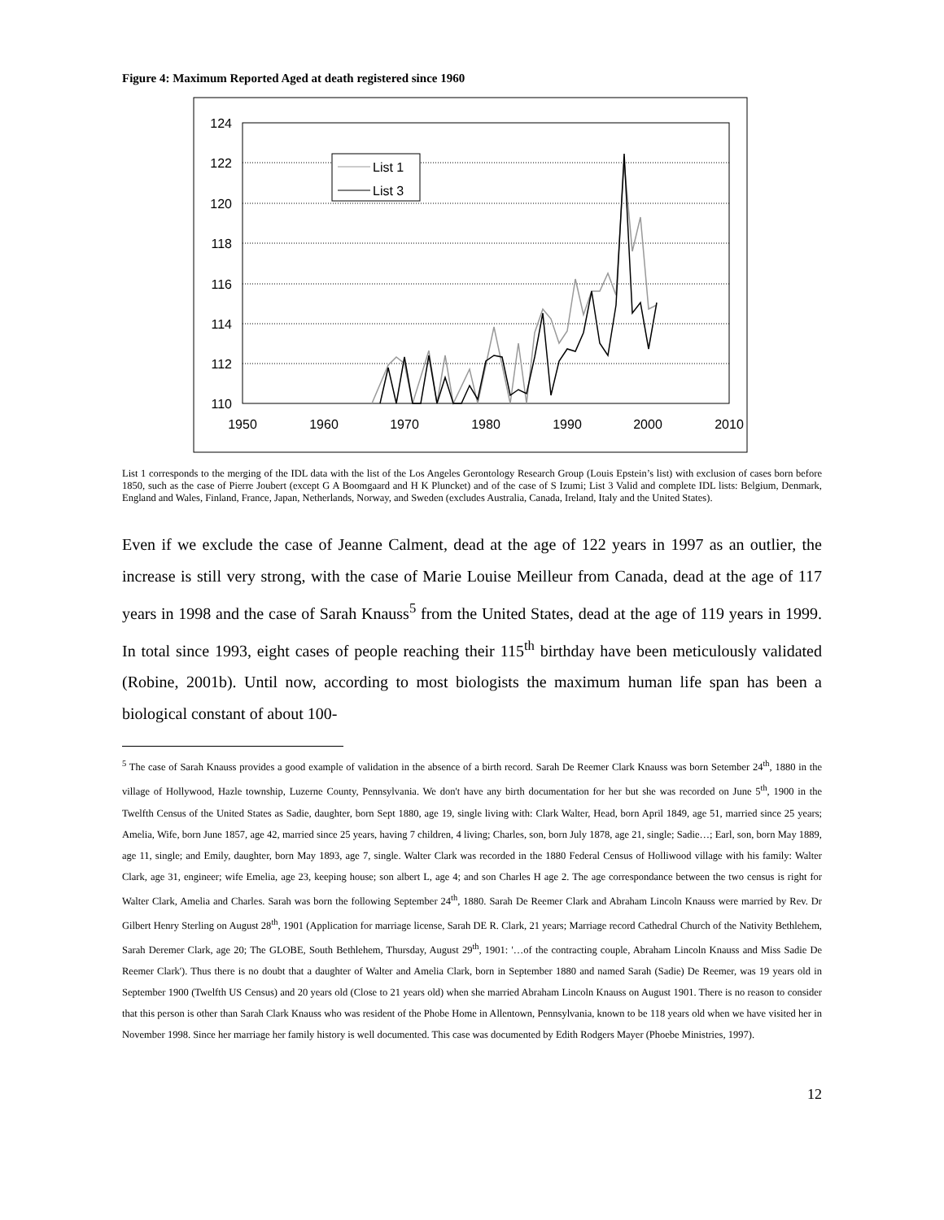Figure 4: Maximum Reported Aged at death registered since 1960
124
122
120
118
116
114
112
110
1950
1960
1970
1980
1990
2000
2010
List 1
List 3
List 1 corresponds to the merging of the IDL data with the list of the Los Angeles Gerontology Research Group (Louis Epstein’s list) with exclusion of cases born before 1850, such as the case of Pierre Joubert (except G A Boomgaard and H K Pluncket) and of the case of S Izumi; List 3 Valid and complete IDL lists: Belgium, Denmark, England and Wales, Finland, France, Japan, Netherlands, Norway, and Sweden (excludes Australia, Canada, Ireland, Italy and the United States).
Even if we exclude the case of Jeanne Calment, dead at the age of 122 years in 1997 as an outlier, the increase is still very strong, with the case of Marie Louise Meilleur from Canada, dead at the age of 117 years in 1998 and the case of Sarah Knauss<sup>5</sup> from the United States, dead at the age of 119 years in 1999. In total since 1993, eight cases of people reaching their 115<sup>th</sup> birthday have been meticulously validated (Robine, 2001b). Until now, according to most biologists the maximum human life span has been a biological constant of about 100-
<sup>5</sup> The case of Sarah Knauss provides a good example of validation in the absence of a birth record. Sarah De Reemer Clark Knauss was born Setember 24<sup>th</sup>, 1880 in the village of Hollywood, Hazle township, Luzerne County, Pennsylvania. We don't have any birth documentation for her but she was recorded on June 5<sup>th</sup>, 1900 in the Twelfth Census of the United States as Sadie, daughter, born Sept 1880, age 19, single living with: Clark Walter, Head, born April 1849, age 51, married since 25 years; Amelia, Wife, born June 1857, age 42, married since 25 years, having 7 children, 4 living; Charles, son, born July 1878, age 21, single; Sadie…; Earl, son, born May 1889, age 11, single; and Emily, daughter, born May 1893, age 7, single. Walter Clark was recorded in the 1880 Federal Census of Holliwood village with his family: Walter Clark, age 31, engineer; wife Emelia, age 23, keeping house; son albert L, age 4; and son Charles H age 2. The age correspondance between the two census is right for Walter Clark, Amelia and Charles. Sarah was born the following September 24<sup>th</sup>, 1880. Sarah De Reemer Clark and Abraham Lincoln Knauss were married by Rev. Dr Gilbert Henry Sterling on August 28<sup>th</sup>, 1901 (Application for marriage license, Sarah DE R. Clark, 21 years; Marriage record Cathedral Church of the Nativity Bethlehem, Sarah Deremer Clark, age 20; The GLOBE, South Bethlehem, Thursday, August 29<sup>th</sup>, 1901: '…of the contracting couple, Abraham Lincoln Knauss and Miss Sadie De Reemer Clark'). Thus there is no doubt that a daughter of Walter and Amelia Clark, born in September 1880 and named Sarah (Sadie) De Reemer, was 19 years old in September 1900 (Twelfth US Census) and 20 years old (Close to 21 years old) when she married Abraham Lincoln Knauss on August 1901. There is no reason to consider that this person is other than Sarah Clark Knauss who was resident of the Phobe Home in Allentown, Pennsylvania, known to be 118 years old when we have visited her in November 1998. Since her marriage her family history is well documented. This case was documented by Edith Rodgers Mayer (Phoebe Ministries, 1997).
12